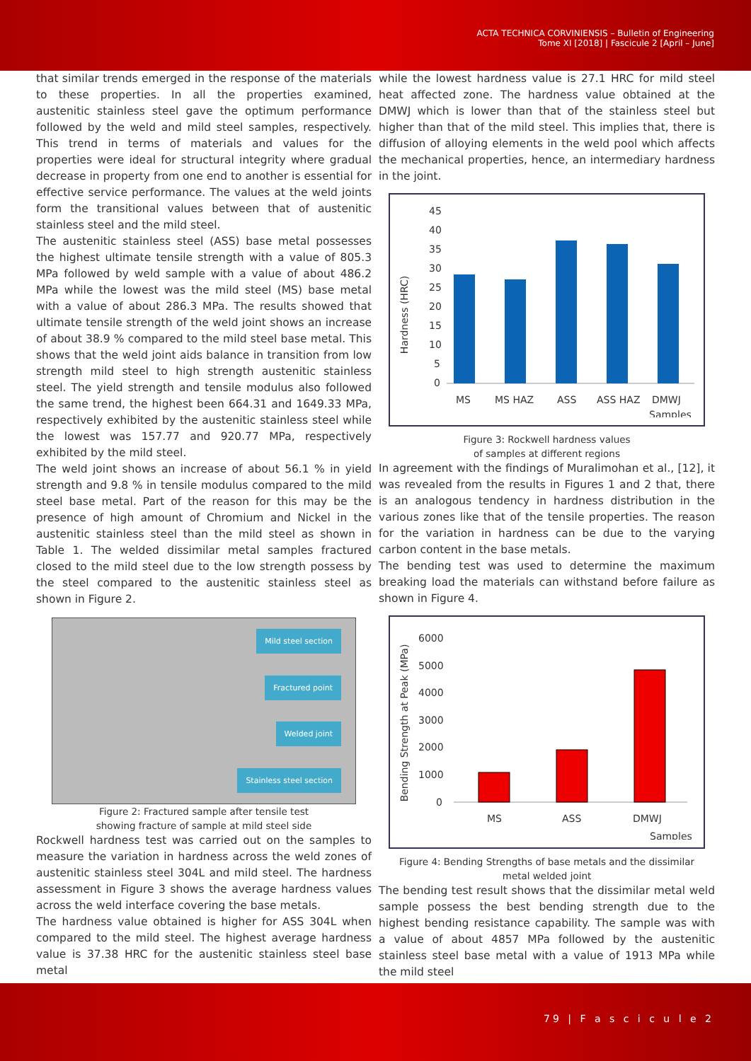ACTA TECHNICA CORVINIENSIS – Bulletin of Engineering
Tome XI [2018] | Fascicule 2 [April – June]
that similar trends emerged in the response of the materials to these properties. In all the properties examined, austenitic stainless steel gave the optimum performance followed by the weld and mild steel samples, respectively. This trend in terms of materials and values for the properties were ideal for structural integrity where gradual decrease in property from one end to another is essential for effective service performance. The values at the weld joints form the transitional values between that of austenitic stainless steel and the mild steel.
The austenitic stainless steel (ASS) base metal possesses the highest ultimate tensile strength with a value of 805.3 MPa followed by weld sample with a value of about 486.2 MPa while the lowest was the mild steel (MS) base metal with a value of about 286.3 MPa. The results showed that ultimate tensile strength of the weld joint shows an increase of about 38.9 % compared to the mild steel base metal. This shows that the weld joint aids balance in transition from low strength mild steel to high strength austenitic stainless steel. The yield strength and tensile modulus also followed the same trend, the highest been 664.31 and 1649.33 MPa, respectively exhibited by the austenitic stainless steel while the lowest was 157.77 and 920.77 MPa, respectively exhibited by the mild steel.
The weld joint shows an increase of about 56.1 % in yield strength and 9.8 % in tensile modulus compared to the mild steel base metal. Part of the reason for this may be the presence of high amount of Chromium and Nickel in the austenitic stainless steel than the mild steel as shown in Table 1. The welded dissimilar metal samples fractured closed to the mild steel due to the low strength possess by the steel compared to the austenitic stainless steel as shown in Figure 2.
Mild steel section
Fractured point
Welded joint
Stainless steel section
Figure 2: Fractured sample after tensile test
showing fracture of sample at mild steel side
Rockwell hardness test was carried out on the samples to measure the variation in hardness across the weld zones of austenitic stainless steel 304L and mild steel. The hardness assessment in Figure 3 shows the average hardness values across the weld interface covering the base metals.
The hardness value obtained is higher for ASS 304L when compared to the mild steel. The highest average hardness value is 37.38 HRC for the austenitic stainless steel base metal
while the lowest hardness value is 27.1 HRC for mild steel heat affected zone. The hardness value obtained at the DMWJ which is lower than that of the stainless steel but higher than that of the mild steel. This implies that, there is diffusion of alloying elements in the weld pool which affects the mechanical properties, hence, an intermediary hardness in the joint.
Hardness (HRC)
45
40
35
30
25
20
15
10
5
0
MS
MS HAZ
ASS
ASS HAZ
DMWJ
Samples
Figure 3: Rockwell hardness values
of samples at different regions
In agreement with the findings of Muralimohan et al., [12], it was revealed from the results in Figures 1 and 2 that, there is an analogous tendency in hardness distribution in the various zones like that of the tensile properties. The reason for the variation in hardness can be due to the varying carbon content in the base metals.
The bending test was used to determine the maximum breaking load the materials can withstand before failure as shown in Figure 4.
Bending Strength at Peak (MPa)
6000
5000
4000
3000
2000
1000
0
MS
ASS
DMWJ
Samples
Figure 4: Bending Strengths of base metals and the dissimilar
metal welded joint
The bending test result shows that the dissimilar metal weld sample possess the best bending strength due to the highest bending resistance capability. The sample was with a value of about 4857 MPa followed by the austenitic stainless steel base metal with a value of 1913 MPa while the mild steel
79 | F a s c i c u l e 2